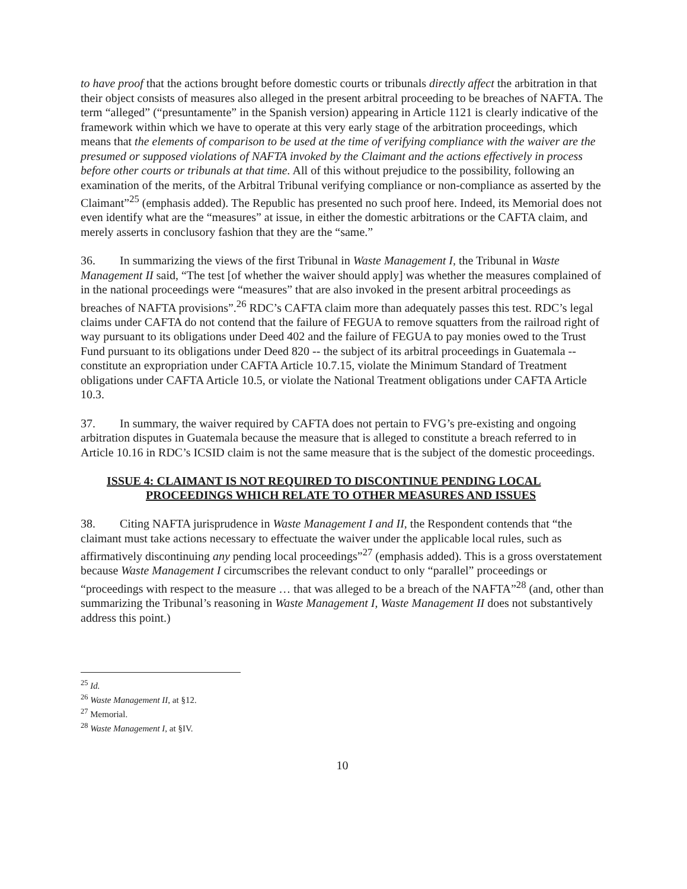to have proof that the actions brought before domestic courts or tribunals directly affect the arbitration in that their object consists of measures also alleged in the present arbitral proceeding to be breaches of NAFTA. The term “alleged” (“presuntamente” in the Spanish version) appearing in Article 1121 is clearly indicative of the framework within which we have to operate at this very early stage of the arbitration proceedings, which means that the elements of comparison to be used at the time of verifying compliance with the waiver are the presumed or supposed violations of NAFTA invoked by the Claimant and the actions effectively in process before other courts or tribunals at that time. All of this without prejudice to the possibility, following an examination of the merits, of the Arbitral Tribunal verifying compliance or non-compliance as asserted by the Claimant”<sup>25</sup> (emphasis added). The Republic has presented no such proof here. Indeed, its Memorial does not even identify what are the “measures” at issue, in either the domestic arbitrations or the CAFTA claim, and merely asserts in conclusory fashion that they are the “same.”
36. In summarizing the views of the first Tribunal in Waste Management I, the Tribunal in Waste Management II said, “The test [of whether the waiver should apply] was whether the measures complained of in the national proceedings were “measures” that are also invoked in the present arbitral proceedings as breaches of NAFTA provisions”.<sup>26</sup> RDC’s CAFTA claim more than adequately passes this test. RDC’s legal claims under CAFTA do not contend that the failure of FEGUA to remove squatters from the railroad right of way pursuant to its obligations under Deed 402 and the failure of FEGUA to pay monies owed to the Trust Fund pursuant to its obligations under Deed 820 -- the subject of its arbitral proceedings in Guatemala -- constitute an expropriation under CAFTA Article 10.7.15, violate the Minimum Standard of Treatment obligations under CAFTA Article 10.5, or violate the National Treatment obligations under CAFTA Article 10.3.
37. In summary, the waiver required by CAFTA does not pertain to FVG’s pre-existing and ongoing arbitration disputes in Guatemala because the measure that is alleged to constitute a breach referred to in Article 10.16 in RDC’s ICSID claim is not the same measure that is the subject of the domestic proceedings.
ISSUE 4: CLAIMANT IS NOT REQUIRED TO DISCONTINUE PENDING LOCAL
PROCEEDINGS WHICH RELATE TO OTHER MEASURES AND ISSUES
38. Citing NAFTA jurisprudence in Waste Management I and II, the Respondent contends that “the claimant must take actions necessary to effectuate the waiver under the applicable local rules, such as affirmatively discontinuing any pending local proceedings”<sup>27</sup> (emphasis added). This is a gross overstatement because Waste Management I circumscribes the relevant conduct to only “parallel” proceedings or “proceedings with respect to the measure … that was alleged to be a breach of the NAFTA”<sup>28</sup> (and, other than summarizing the Tribunal’s reasoning in Waste Management I, Waste Management II does not substantively address this point.)
<sup>25</sup> Id.
<sup>26</sup> Waste Management II, at §12.
<sup>27</sup> Memorial.
<sup>28</sup> Waste Management I, at §IV.
10